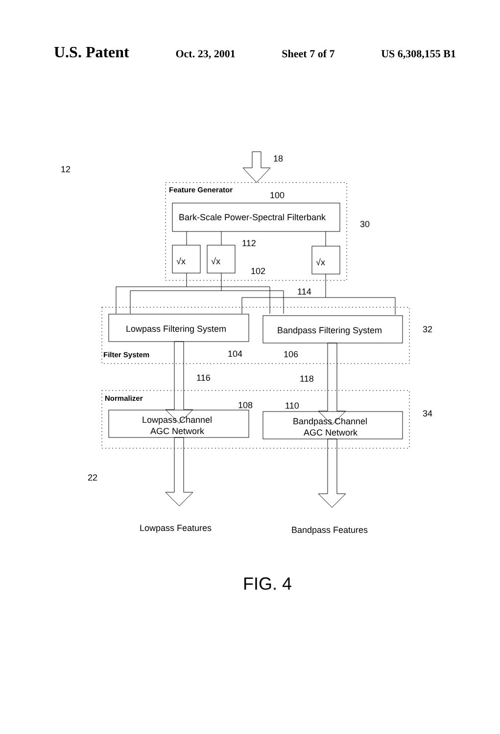U.S. Patent Oct. 23, 2001 Sheet 7 of 7 US 6,308,155 B1
Feature Generator
Bark-Scale Power-Spectral Filterbank
√x
√x
√x
Lowpass Filtering System
Bandpass Filtering System
Filter System
Normalizer
Lowpass Channel
AGC Network
Bandpass Channel
AGC Network
Lowpass Features
Bandpass Features
12
18
100
30
112
102
114
32
104
106
116
118
108
110
34
22
FIG. 4